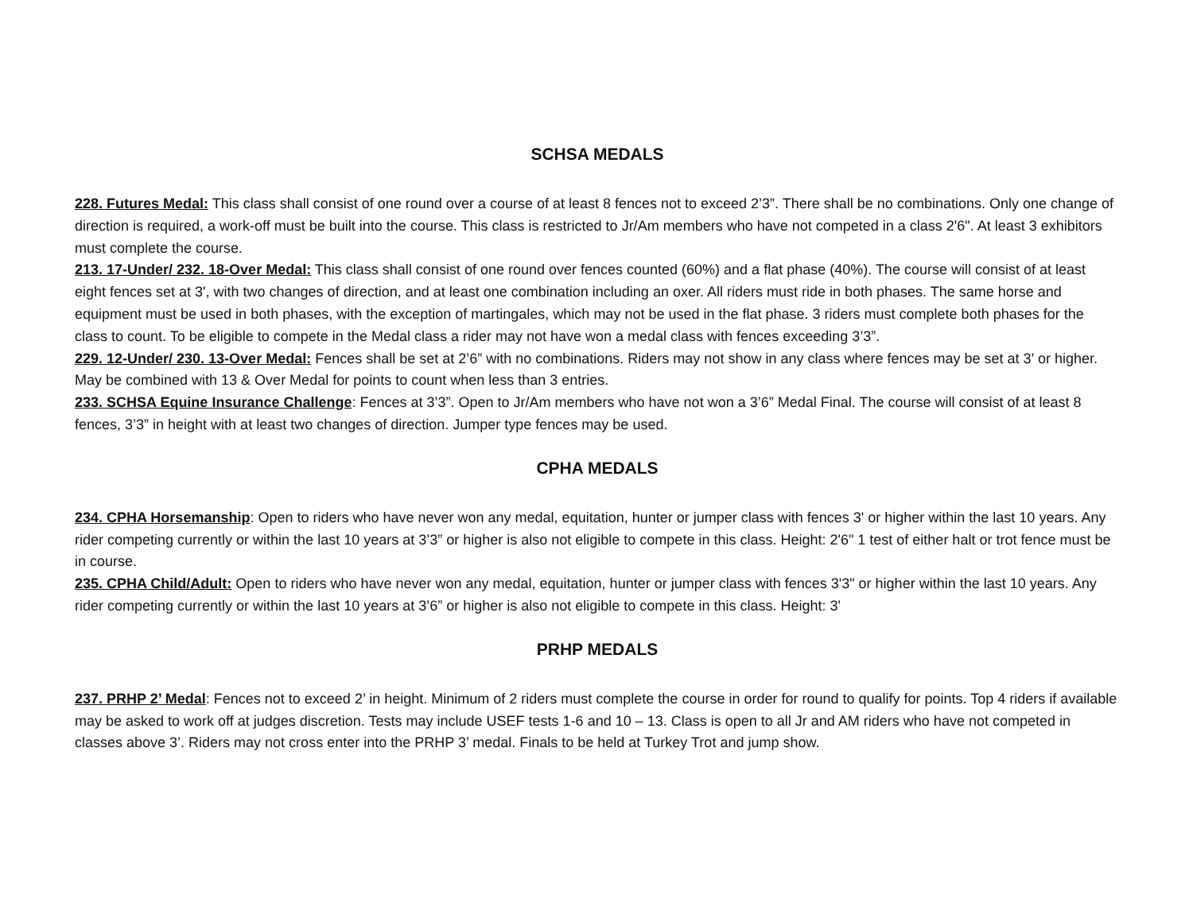SCHSA MEDALS
228. Futures Medal: This class shall consist of one round over a course of at least 8 fences not to exceed 2’3”. There shall be no combinations. Only one change of direction is required, a work-off must be built into the course. This class is restricted to Jr/Am members who have not competed in a class 2'6". At least 3 exhibitors must complete the course.
213. 17-Under/ 232. 18-Over Medal: This class shall consist of one round over fences counted (60%) and a flat phase (40%). The course will consist of at least eight fences set at 3', with two changes of direction, and at least one combination including an oxer. All riders must ride in both phases. The same horse and equipment must be used in both phases, with the exception of martingales, which may not be used in the flat phase. 3 riders must complete both phases for the class to count. To be eligible to compete in the Medal class a rider may not have won a medal class with fences exceeding 3’3”.
229. 12-Under/ 230. 13-Over Medal: Fences shall be set at 2’6” with no combinations. Riders may not show in any class where fences may be set at 3’ or higher. May be combined with 13 & Over Medal for points to count when less than 3 entries.
233. SCHSA Equine Insurance Challenge: Fences at 3’3”. Open to Jr/Am members who have not won a 3’6” Medal Final. The course will consist of at least 8 fences, 3’3” in height with at least two changes of direction. Jumper type fences may be used.
CPHA MEDALS
234. CPHA Horsemanship: Open to riders who have never won any medal, equitation, hunter or jumper class with fences 3' or higher within the last 10 years. Any rider competing currently or within the last 10 years at 3’3” or higher is also not eligible to compete in this class. Height: 2'6" 1 test of either halt or trot fence must be in course.
235. CPHA Child/Adult: Open to riders who have never won any medal, equitation, hunter or jumper class with fences 3'3" or higher within the last 10 years. Any rider competing currently or within the last 10 years at 3’6” or higher is also not eligible to compete in this class. Height: 3'
PRHP MEDALS
237. PRHP 2’ Medal: Fences not to exceed 2’ in height. Minimum of 2 riders must complete the course in order for round to qualify for points. Top 4 riders if available may be asked to work off at judges discretion. Tests may include USEF tests 1-6 and 10 – 13. Class is open to all Jr and AM riders who have not competed in classes above 3’. Riders may not cross enter into the PRHP 3’ medal. Finals to be held at Turkey Trot and jump show.